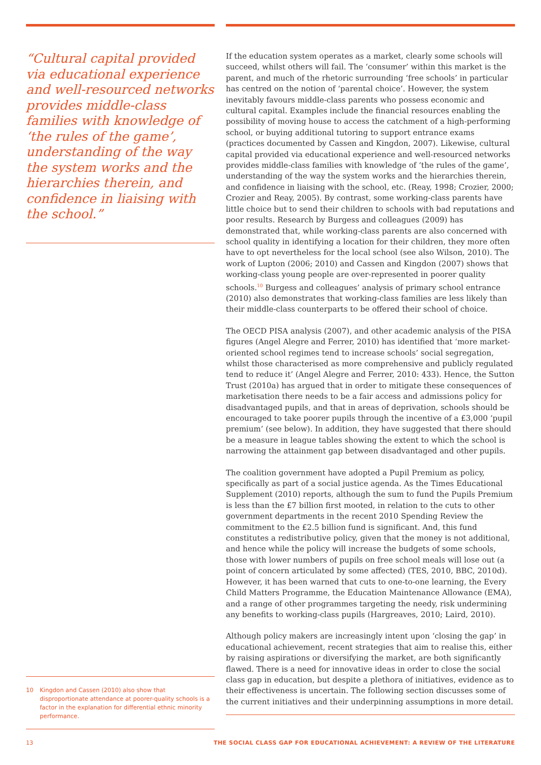“Cultural capital provided via educational experience and well-resourced networks provides middle-class families with knowledge of ‘the rules of the game’, understanding of the way the system works and the hierarchies therein, and confidence in liaising with the school.”
10 Kingdon and Cassen (2010) also show that disproportionate attendance at poorer-quality schools is a factor in the explanation for differential ethnic minority performance.
If the education system operates as a market, clearly some schools will succeed, whilst others will fail. The ‘consumer’ within this market is the parent, and much of the rhetoric surrounding ‘free schools’ in particular has centred on the notion of ‘parental choice’. However, the system inevitably favours middle-class parents who possess economic and cultural capital. Examples include the financial resources enabling the possibility of moving house to access the catchment of a high-performing school, or buying additional tutoring to support entrance exams (practices documented by Cassen and Kingdon, 2007). Likewise, cultural capital provided via educational experience and well-resourced networks provides middle-class families with knowledge of ‘the rules of the game’, understanding of the way the system works and the hierarchies therein, and confidence in liaising with the school, etc. (Reay, 1998; Crozier, 2000; Crozier and Reay, 2005). By contrast, some working-class parents have little choice but to send their children to schools with bad reputations and poor results. Research by Burgess and colleagues (2009) has demonstrated that, while working-class parents are also concerned with school quality in identifying a location for their children, they more often have to opt nevertheless for the local school (see also Wilson, 2010). The work of Lupton (2006; 2010) and Cassen and Kingdon (2007) shows that working-class young people are over-represented in poorer quality schools.<sup>10</sup> Burgess and colleagues’ analysis of primary school entrance (2010) also demonstrates that working-class families are less likely than their middle-class counterparts to be offered their school of choice.
The OECD PISA analysis (2007), and other academic analysis of the PISA figures (Angel Alegre and Ferrer, 2010) has identified that ‘more market-oriented school regimes tend to increase schools’ social segregation, whilst those characterised as more comprehensive and publicly regulated tend to reduce it’ (Angel Alegre and Ferrer, 2010: 433). Hence, the Sutton Trust (2010a) has argued that in order to mitigate these consequences of marketisation there needs to be a fair access and admissions policy for disadvantaged pupils, and that in areas of deprivation, schools should be encouraged to take poorer pupils through the incentive of a £3,000 ‘pupil premium’ (see below). In addition, they have suggested that there should be a measure in league tables showing the extent to which the school is narrowing the attainment gap between disadvantaged and other pupils.
The coalition government have adopted a Pupil Premium as policy, specifically as part of a social justice agenda. As the Times Educational Supplement (2010) reports, although the sum to fund the Pupils Premium is less than the £7 billion first mooted, in relation to the cuts to other government departments in the recent 2010 Spending Review the commitment to the £2.5 billion fund is significant. And, this fund constitutes a redistributive policy, given that the money is not additional, and hence while the policy will increase the budgets of some schools, those with lower numbers of pupils on free school meals will lose out (a point of concern articulated by some affected) (TES, 2010, BBC, 2010d). However, it has been warned that cuts to one-to-one learning, the Every Child Matters Programme, the Education Maintenance Allowance (EMA), and a range of other programmes targeting the needy, risk undermining any benefits to working-class pupils (Hargreaves, 2010; Laird, 2010).
Although policy makers are increasingly intent upon ‘closing the gap’ in educational achievement, recent strategies that aim to realise this, either by raising aspirations or diversifying the market, are both significantly flawed. There is a need for innovative ideas in order to close the social class gap in education, but despite a plethora of initiatives, evidence as to their effectiveness is uncertain. The following section discusses some of the current initiatives and their underpinning assumptions in more detail.
13 THE SOCIAL CLASS GAP FOR EDUCATIONAL ACHIEVEMENT: A REVIEW OF THE LITERATURE